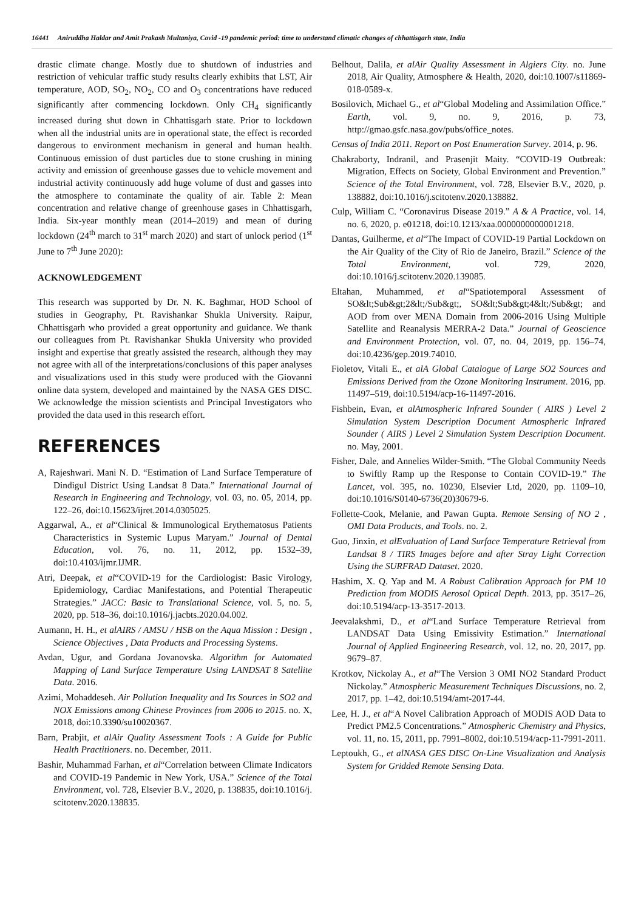16441 Aniruddha Haldar and Amit Prakash Multaniya, Covid -19 pandemic period: time to understand climatic changes of chhattisgarh state, India
drastic climate change. Mostly due to shutdown of industries and restriction of vehicular traffic study results clearly exhibits that LST, Air temperature, AOD, SO<sub>2</sub>, NO<sub>2</sub>, CO and O<sub>3</sub> concentrations have reduced significantly after commencing lockdown. Only CH<sub>4</sub> significantly increased during shut down in Chhattisgarh state. Prior to lockdown when all the industrial units are in operational state, the effect is recorded dangerous to environment mechanism in general and human health. Continuous emission of dust particles due to stone crushing in mining activity and emission of greenhouse gasses due to vehicle movement and industrial activity continuously add huge volume of dust and gasses into the atmosphere to contaminate the quality of air. Table 2: Mean concentration and relative change of greenhouse gases in Chhattisgarh, India. Six-year monthly mean (2014–2019) and mean of during lockdown (24<sup>th</sup> march to 31<sup>st</sup> march 2020) and start of unlock period (1<sup>st</sup> June to 7<sup>th</sup> June 2020):
ACKNOWLEDGEMENT
This research was supported by Dr. N. K. Baghmar, HOD School of studies in Geography, Pt. Ravishankar Shukla University. Raipur, Chhattisgarh who provided a great opportunity and guidance. We thank our colleagues from Pt. Ravishankar Shukla University who provided insight and expertise that greatly assisted the research, although they may not agree with all of the interpretations/conclusions of this paper analyses and visualizations used in this study were produced with the Giovanni online data system, developed and maintained by the NASA GES DISC. We acknowledge the mission scientists and Principal Investigators who provided the data used in this research effort.
REFERENCES
A, Rajeshwari. Mani N. D. “Estimation of Land Surface Temperature of Dindigul District Using Landsat 8 Data.” International Journal of Research in Engineering and Technology, vol. 03, no. 05, 2014, pp. 122–26, doi:10.15623/ijret.2014.0305025.
Aggarwal, A., et al“Clinical & Immunological Erythematosus Patients Characteristics in Systemic Lupus Maryam.” Journal of Dental Education, vol. 76, no. 11, 2012, pp. 1532–39, doi:10.4103/ijmr.IJMR.
Atri, Deepak, et al“COVID-19 for the Cardiologist: Basic Virology, Epidemiology, Cardiac Manifestations, and Potential Therapeutic Strategies.” JACC: Basic to Translational Science, vol. 5, no. 5, 2020, pp. 518–36, doi:10.1016/j.jacbts.2020.04.002.
Aumann, H. H., et alAIRS / AMSU / HSB on the Aqua Mission : Design , Science Objectives , Data Products and Processing Systems.
Avdan, Ugur, and Gordana Jovanovska. Algorithm for Automated Mapping of Land Surface Temperature Using LANDSAT 8 Satellite Data. 2016.
Azimi, Mohaddeseh. Air Pollution Inequality and Its Sources in SO2 and NOX Emissions among Chinese Provinces from 2006 to 2015. no. X, 2018, doi:10.3390/su10020367.
Barn, Prabjit, et alAir Quality Assessment Tools : A Guide for Public Health Practitioners. no. December, 2011.
Bashir, Muhammad Farhan, et al“Correlation between Climate Indicators and COVID-19 Pandemic in New York, USA.” Science of the Total Environment, vol. 728, Elsevier B.V., 2020, p. 138835, doi:10.1016/j. scitotenv.2020.138835.
Belhout, Dalila, et alAir Quality Assessment in Algiers City. no. June 2018, Air Quality, Atmosphere & Health, 2020, doi:10.1007/s11869-018-0589-x.
Bosilovich, Michael G., et al“Global Modeling and Assimilation Office.” Earth, vol. 9, no. 9, 2016, p. 73, http://gmao.gsfc.nasa.gov/pubs/office_notes.
Census of India 2011. Report on Post Enumeration Survey. 2014, p. 96.
Chakraborty, Indranil, and Prasenjit Maity. “COVID-19 Outbreak: Migration, Effects on Society, Global Environment and Prevention.” Science of the Total Environment, vol. 728, Elsevier B.V., 2020, p. 138882, doi:10.1016/j.scitotenv.2020.138882.
Culp, William C. “Coronavirus Disease 2019.” A & A Practice, vol. 14, no. 6, 2020, p. e01218, doi:10.1213/xaa.0000000000001218.
Dantas, Guilherme, et al“The Impact of COVID-19 Partial Lockdown on the Air Quality of the City of Rio de Janeiro, Brazil.” Science of the Total Environment, vol. 729, 2020, doi:10.1016/j.scitotenv.2020.139085.
Eltahan, Muhammed, et al“Spatiotemporal Assessment of SO&lt;Sub&gt;2&lt;/Sub&gt;, SO&lt;Sub&gt;4&lt;/Sub&gt; and AOD from over MENA Domain from 2006-2016 Using Multiple Satellite and Reanalysis MERRA-2 Data.” Journal of Geoscience and Environment Protection, vol. 07, no. 04, 2019, pp. 156–74, doi:10.4236/gep.2019.74010.
Fioletov, Vitali E., et alA Global Catalogue of Large SO2 Sources and Emissions Derived from the Ozone Monitoring Instrument. 2016, pp. 11497–519, doi:10.5194/acp-16-11497-2016.
Fishbein, Evan, et alAtmospheric Infrared Sounder ( AIRS ) Level 2 Simulation System Description Document Atmospheric Infrared Sounder ( AIRS ) Level 2 Simulation System Description Document. no. May, 2001.
Fisher, Dale, and Annelies Wilder-Smith. “The Global Community Needs to Swiftly Ramp up the Response to Contain COVID-19.” The Lancet, vol. 395, no. 10230, Elsevier Ltd, 2020, pp. 1109–10, doi:10.1016/S0140-6736(20)30679-6.
Follette-Cook, Melanie, and Pawan Gupta. Remote Sensing of NO 2 , OMI Data Products, and Tools. no. 2.
Guo, Jinxin, et alEvaluation of Land Surface Temperature Retrieval from Landsat 8 / TIRS Images before and after Stray Light Correction Using the SURFRAD Dataset. 2020.
Hashim, X. Q. Yap and M. A Robust Calibration Approach for PM 10 Prediction from MODIS Aerosol Optical Depth. 2013, pp. 3517–26, doi:10.5194/acp-13-3517-2013.
Jeevalakshmi, D., et al“Land Surface Temperature Retrieval from LANDSAT Data Using Emissivity Estimation.” International Journal of Applied Engineering Research, vol. 12, no. 20, 2017, pp. 9679–87.
Krotkov, Nickolay A., et al“The Version 3 OMI NO2 Standard Product Nickolay.” Atmospheric Measurement Techniques Discussions, no. 2, 2017, pp. 1–42, doi:10.5194/amt-2017-44.
Lee, H. J., et al“A Novel Calibration Approach of MODIS AOD Data to Predict PM2.5 Concentrations.” Atmospheric Chemistry and Physics, vol. 11, no. 15, 2011, pp. 7991–8002, doi:10.5194/acp-11-7991-2011.
Leptoukh, G., et alNASA GES DISC On-Line Visualization and Analysis System for Gridded Remote Sensing Data.